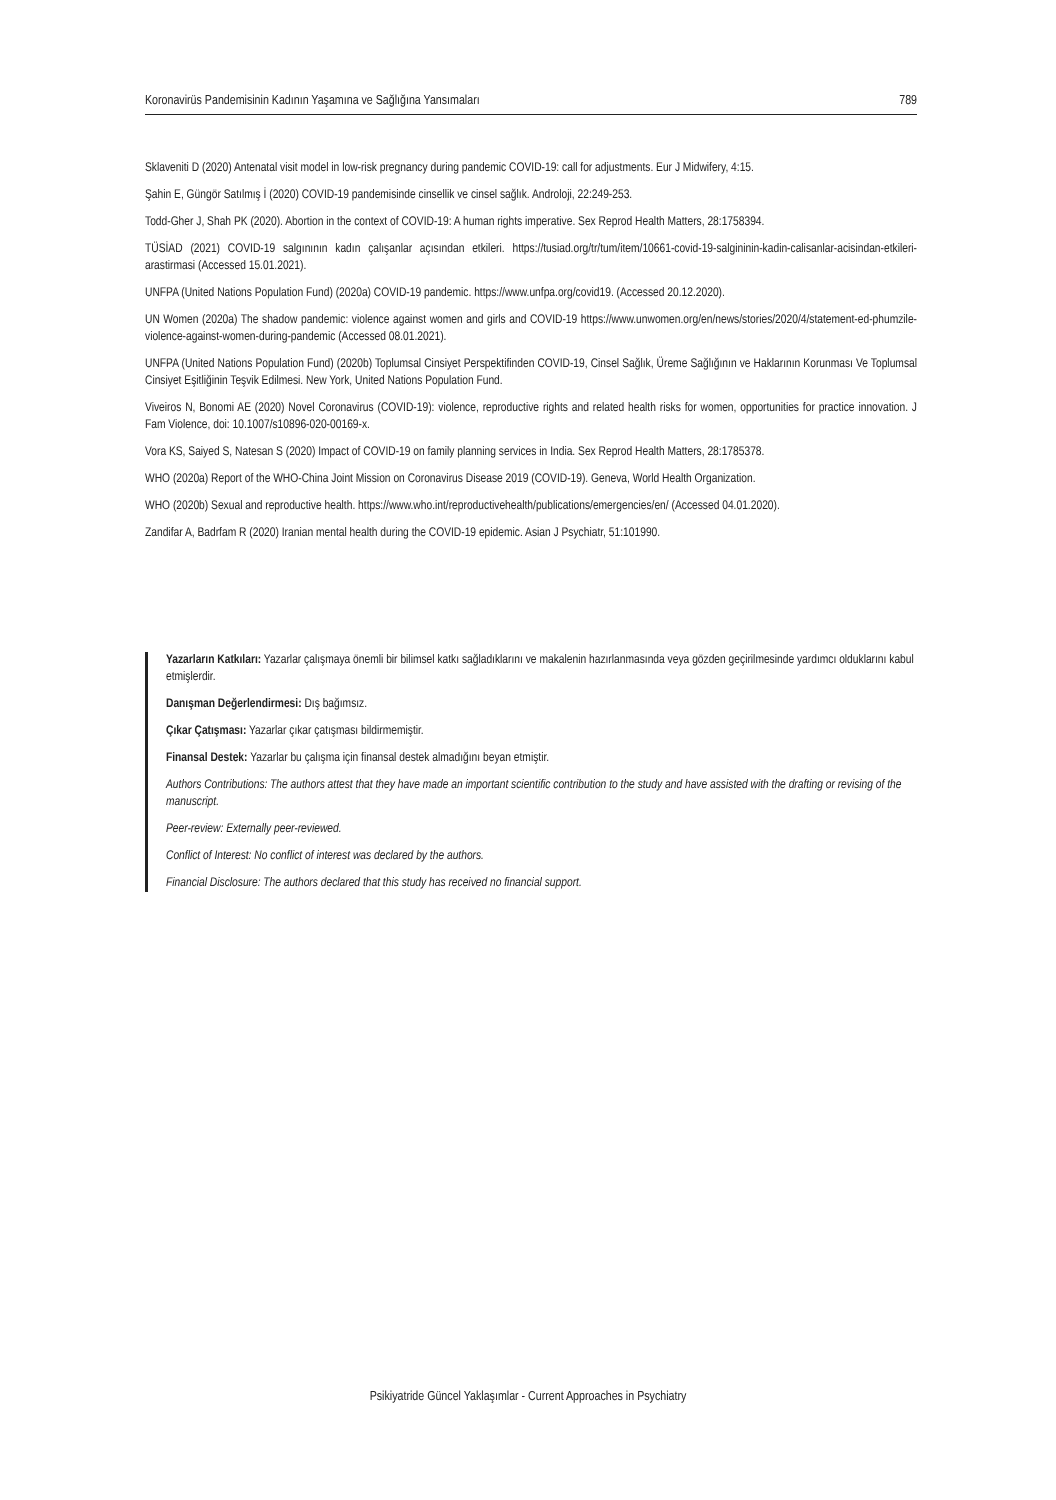Koronavirüs Pandemisinin Kadının Yaşamına ve Sağlığına Yansımaları 789
Sklaveniti D (2020) Antenatal visit model in low-risk pregnancy during pandemic COVID-19: call for adjustments. Eur J Midwifery, 4:15.
Şahin E, Güngör Satılmış İ (2020) COVID-19 pandemisinde cinsellik ve cinsel sağlık. Androloji, 22:249-253.
Todd-Gher J, Shah PK (2020). Abortion in the context of COVID-19: A human rights imperative. Sex Reprod Health Matters, 28:1758394.
TÜSİAD (2021) COVID-19 salgınının kadın çalışanlar açısından etkileri. https://tusiad.org/tr/tum/item/10661-covid-19-salgininin-kadin-calisanlar-acisindan-etkileri-arastirmasi (Accessed 15.01.2021).
UNFPA (United Nations Population Fund) (2020a) COVID-19 pandemic. https://www.unfpa.org/covid19. (Accessed 20.12.2020).
UN Women (2020a) The shadow pandemic: violence against women and girls and COVID-19 https://www.unwomen.org/en/news/stories/2020/4/statement-ed-phumzile-violence-against-women-during-pandemic (Accessed 08.01.2021).
UNFPA (United Nations Population Fund) (2020b) Toplumsal Cinsiyet Perspektifinden COVID-19, Cinsel Sağlık, Üreme Sağlığının ve Haklarının Korunması Ve Toplumsal Cinsiyet Eşitliğinin Teşvik Edilmesi. New York, United Nations Population Fund.
Viveiros N, Bonomi AE (2020) Novel Coronavirus (COVID-19): violence, reproductive rights and related health risks for women, opportunities for practice innovation. J Fam Violence, doi: 10.1007/s10896-020-00169-x.
Vora KS, Saiyed S, Natesan S (2020) Impact of COVID-19 on family planning services in India. Sex Reprod Health Matters, 28:1785378.
WHO (2020a) Report of the WHO-China Joint Mission on Coronavirus Disease 2019 (COVID-19). Geneva, World Health Organization.
WHO (2020b) Sexual and reproductive health. https://www.who.int/reproductivehealth/publications/emergencies/en/ (Accessed 04.01.2020).
Zandifar A, Badrfam R (2020) Iranian mental health during the COVID-19 epidemic. Asian J Psychiatr, 51:101990.
Yazarların Katkıları: Yazarlar çalışmaya önemli bir bilimsel katkı sağladıklarını ve makalenin hazırlanmasında veya gözden geçirilmesinde yardımcı olduklarını kabul etmişlerdir.
Danışman Değerlendirmesi: Dış bağımsız.
Çıkar Çatışması: Yazarlar çıkar çatışması bildirmemiştir.
Finansal Destek: Yazarlar bu çalışma için finansal destek almadığını beyan etmiştir.
Authors Contributions: The authors attest that they have made an important scientific contribution to the study and have assisted with the drafting or revising of the manuscript.
Peer-review: Externally peer-reviewed.
Conflict of Interest: No conflict of interest was declared by the authors.
Financial Disclosure: The authors declared that this study has received no financial support.
Psikiyatride Güncel Yaklaşımlar - Current Approaches in Psychiatry